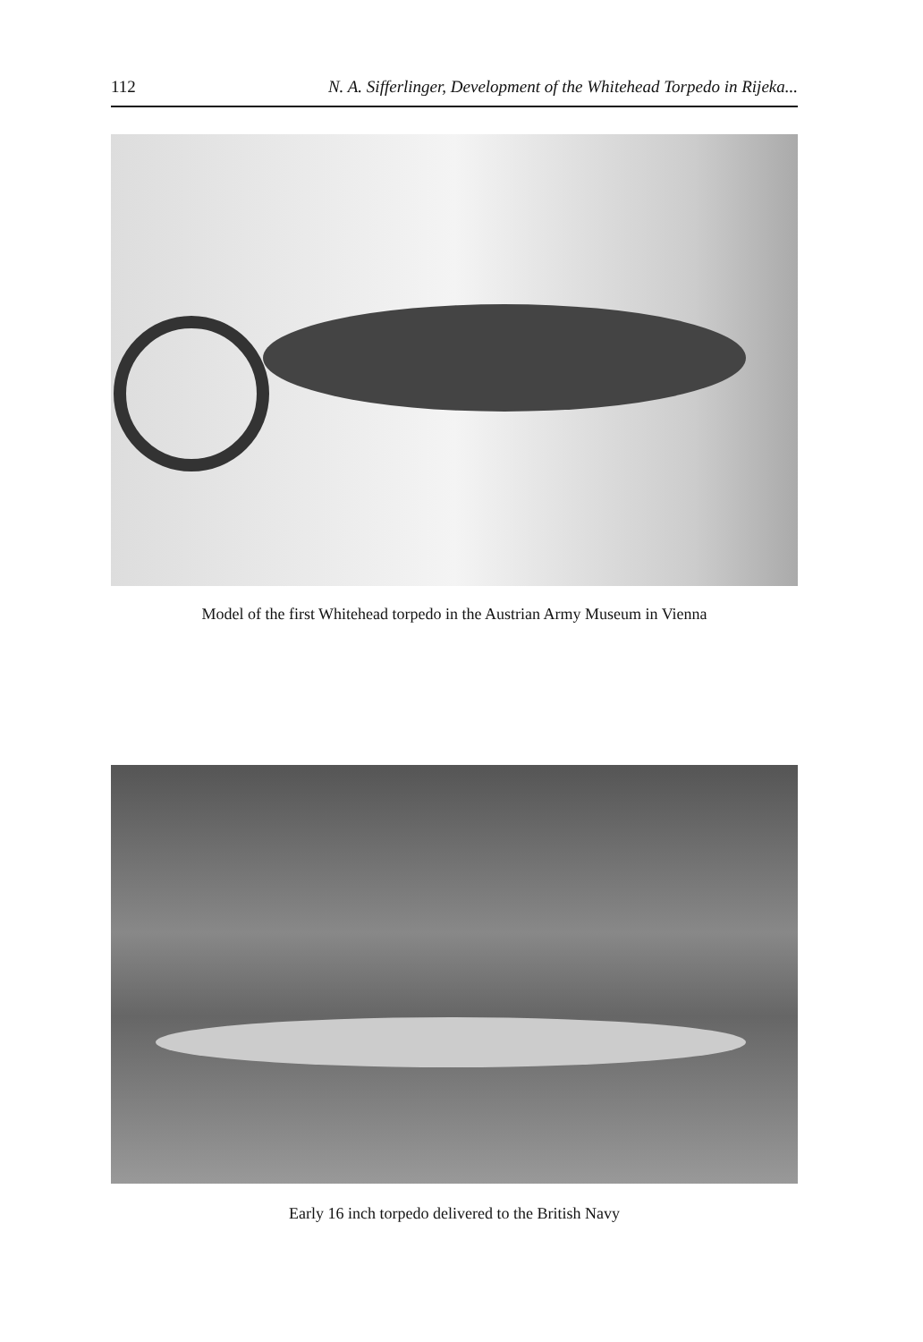112 N. A. Sifferlinger, Development of the Whitehead Torpedo in Rijeka...
Model of the first Whitehead torpedo in the Austrian Army Museum in Vienna
Early 16 inch torpedo delivered to the British Navy